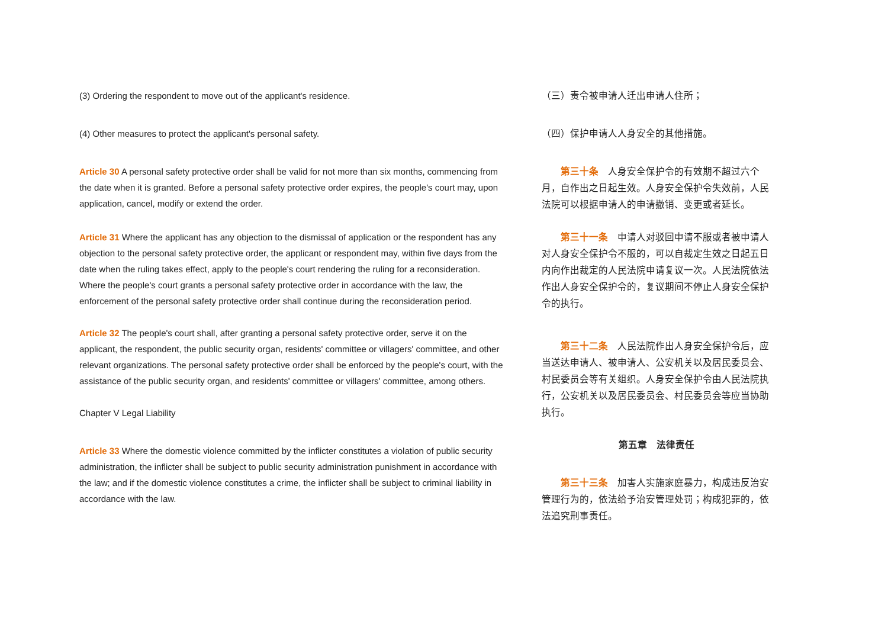(3) Ordering the respondent to move out of the applicant's residence.
(4) Other measures to protect the applicant's personal safety.
Article 30 A personal safety protective order shall be valid for not more than six months, commencing from the date when it is granted. Before a personal safety protective order expires, the people's court may, upon application, cancel, modify or extend the order.
Article 31 Where the applicant has any objection to the dismissal of application or the respondent has any objection to the personal safety protective order, the applicant or respondent may, within five days from the date when the ruling takes effect, apply to the people's court rendering the ruling for a reconsideration. Where the people's court grants a personal safety protective order in accordance with the law, the enforcement of the personal safety protective order shall continue during the reconsideration period.
Article 32 The people's court shall, after granting a personal safety protective order, serve it on the applicant, the respondent, the public security organ, residents' committee or villagers' committee, and other relevant organizations. The personal safety protective order shall be enforced by the people's court, with the assistance of the public security organ, and residents' committee or villagers' committee, among others.
Chapter V Legal Liability
Article 33 Where the domestic violence committed by the inflicter constitutes a violation of public security administration, the inflicter shall be subject to public security administration punishment in accordance with the law; and if the domestic violence constitutes a crime, the inflicter shall be subject to criminal liability in accordance with the law.
（三）责令被申请人迁出申请人住所；
（四）保护申请人人身安全的其他措施。
第三十条　人身安全保护令的有效期不超过六个月，自作出之日起生效。人身安全保护令失效前，人民法院可以根据申请人的申请撤销、变更或者延长。
第三十一条　申请人对驳回申请不服或者被申请人对人身安全保护令不服的，可以自裁定生效之日起五日内向作出裁定的人民法院申请复议一次。人民法院依法作出人身安全保护令的，复议期间不停止人身安全保护令的执行。
第三十二条　人民法院作出人身安全保护令后，应当送达申请人、被申请人、公安机关以及居民委员会、村民委员会等有关组织。人身安全保护令由人民法院执行，公安机关以及居民委员会、村民委员会等应当协助执行。
第五章　法律责任
第三十三条　加害人实施家庭暴力，构成违反治安管理行为的，依法给予治安管理处罚；构成犯罪的，依法追究刑事责任。